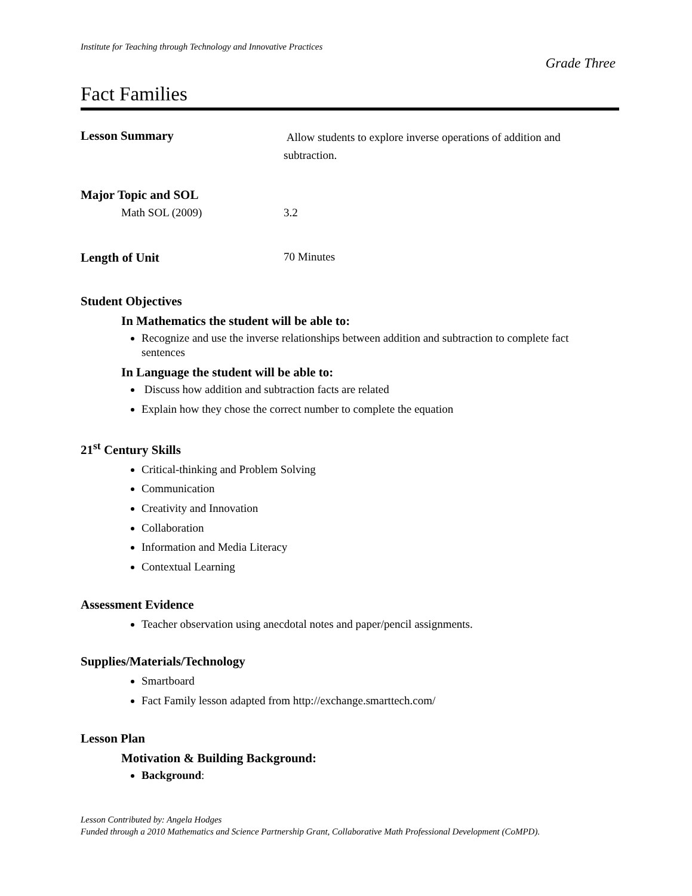Institute for Teaching through Technology and Innovative Practices
Grade Three
Fact Families
Lesson Summary
Allow students to explore inverse operations of addition and subtraction.
Major Topic and SOL
Math SOL (2009) 3.2
Length of Unit 70 Minutes
Student Objectives
In Mathematics the student will be able to:
Recognize and use the inverse relationships between addition and subtraction to complete fact sentences
In Language the student will be able to:
Discuss how addition and subtraction facts are related
Explain how they chose the correct number to complete the equation
21<sup>st</sup> Century Skills
Critical-thinking and Problem Solving
Communication
Creativity and Innovation
Collaboration
Information and Media Literacy
Contextual Learning
Assessment Evidence
Teacher observation using anecdotal notes and paper/pencil assignments.
Supplies/Materials/Technology
Smartboard
Fact Family lesson adapted from http://exchange.smarttech.com/
Lesson Plan
Motivation & Building Background:
Background:
Lesson Contributed by: Angela Hodges
Funded through a 2010 Mathematics and Science Partnership Grant, Collaborative Math Professional Development (CoMPD).